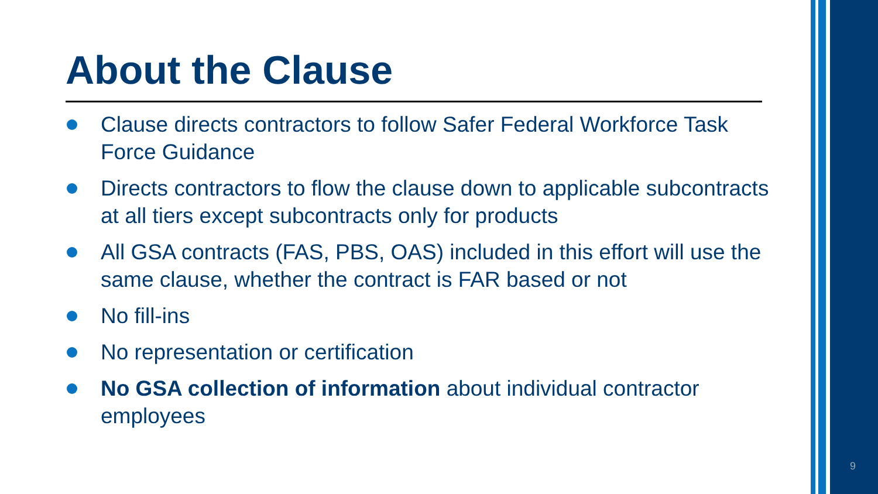About the Clause
Clause directs contractors to follow Safer Federal Workforce Task Force Guidance
Directs contractors to flow the clause down to applicable subcontracts at all tiers except subcontracts only for products
All GSA contracts (FAS, PBS, OAS) included in this effort will use the same clause, whether the contract is FAR based or not
No fill-ins
No representation or certification
No GSA collection of information about individual contractor employees
9